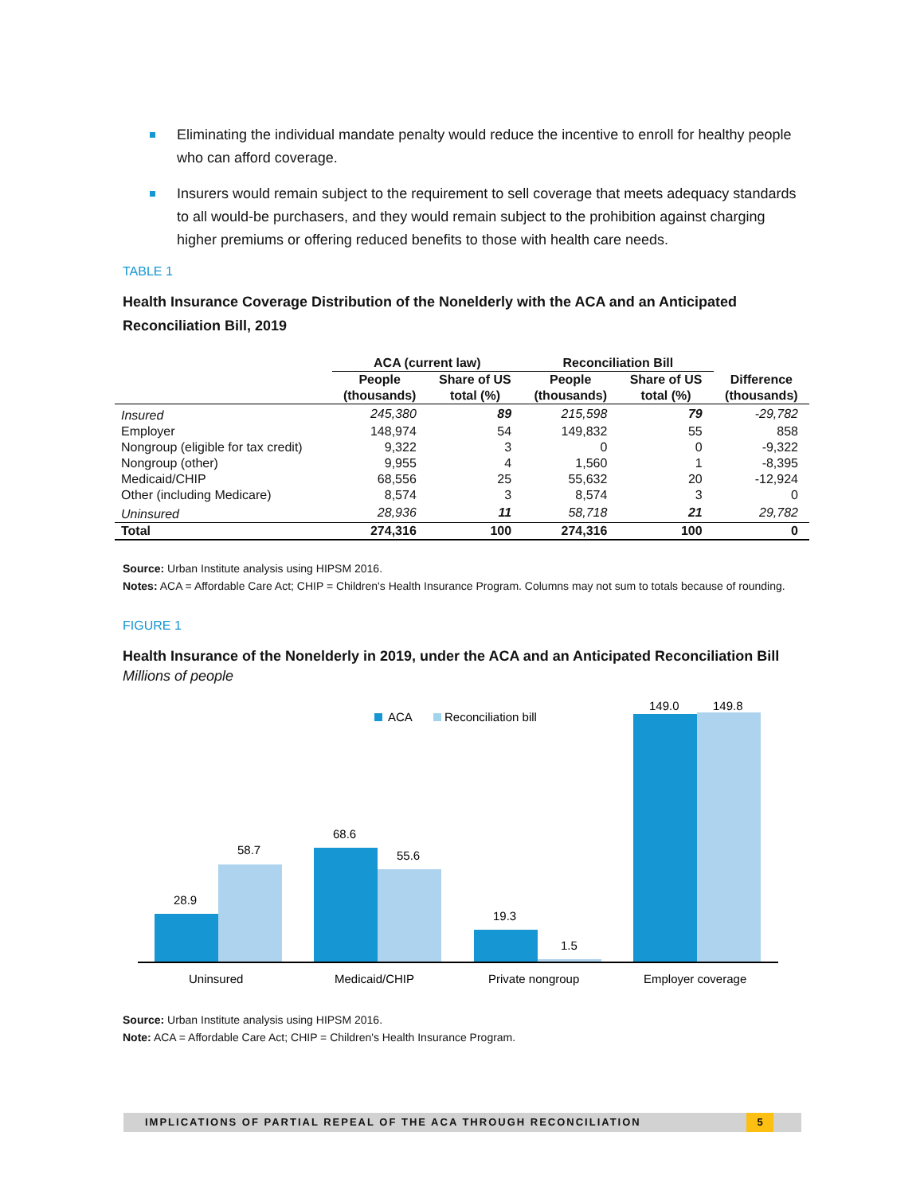Eliminating the individual mandate penalty would reduce the incentive to enroll for healthy people who can afford coverage.
Insurers would remain subject to the requirement to sell coverage that meets adequacy standards to all would-be purchasers, and they would remain subject to the prohibition against charging higher premiums or offering reduced benefits to those with health care needs.
TABLE 1
Health Insurance Coverage Distribution of the Nonelderly with the ACA and an Anticipated Reconciliation Bill, 2019
| | ACA (current law) | | Reconciliation Bill | | |
| --- | --- | --- | --- | --- | --- |
| | People (thousands) | Share of US total (%) | People (thousands) | Share of US total (%) | Difference (thousands) |
| Insured | 245,380 | 89 | 215,598 | 79 | -29,782 |
| Employer | 148,974 | 54 | 149,832 | 55 | 858 |
| Nongroup (eligible for tax credit) | 9,322 | 3 | 0 | 0 | -9,322 |
| Nongroup (other) | 9,955 | 4 | 1,560 | 1 | -8,395 |
| Medicaid/CHIP | 68,556 | 25 | 55,632 | 20 | -12,924 |
| Other (including Medicare) | 8,574 | 3 | 8,574 | 3 | 0 |
| Uninsured | 28,936 | 11 | 58,718 | 21 | 29,782 |
| Total | 274,316 | 100 | 274,316 | 100 | 0 |
Source: Urban Institute analysis using HIPSM 2016.
Notes: ACA = Affordable Care Act; CHIP = Children's Health Insurance Program. Columns may not sum to totals because of rounding.
FIGURE 1
Health Insurance of the Nonelderly in 2019, under the ACA and an Anticipated Reconciliation Bill
Millions of people
ACA
Reconciliation bill
28.9
58.7
68.6
55.6
19.3
1.5
149.0
149.8
Uninsured
Medicaid/CHIP
Private nongroup
Employer coverage
Source: Urban Institute analysis using HIPSM 2016.
Note: ACA = Affordable Care Act; CHIP = Children's Health Insurance Program.
IMPLICATIONS OF PARTIAL REPEAL OF THE ACA THROUGH RECONCILIATION 5